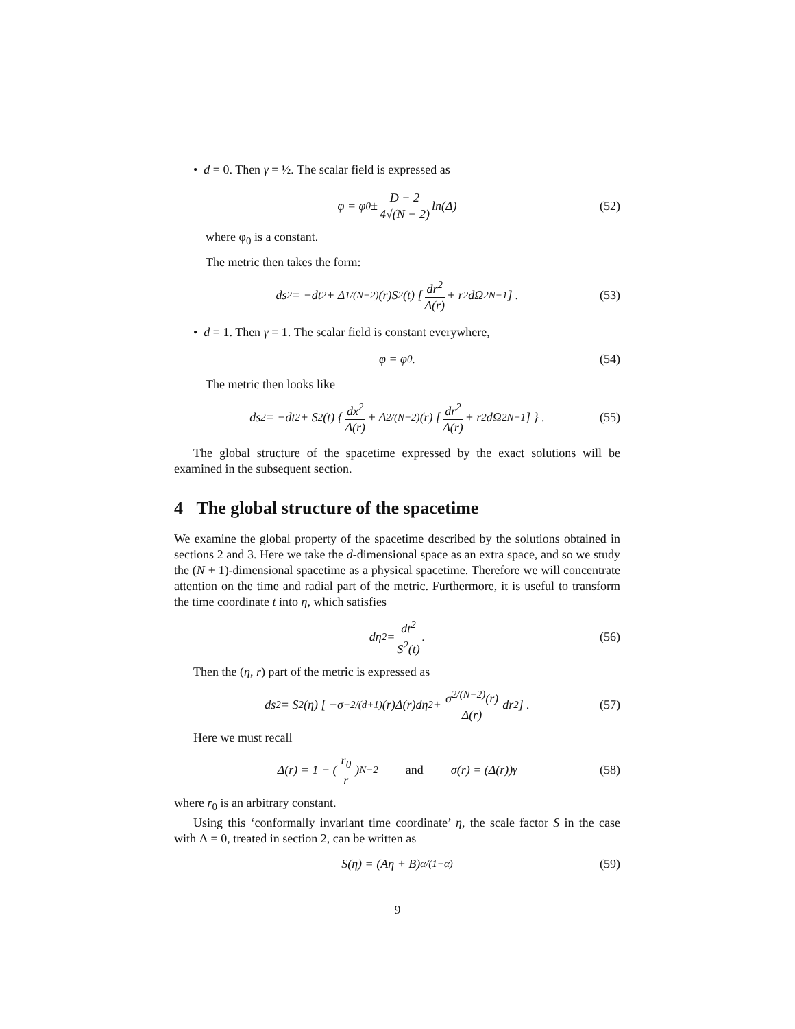• d = 0. Then γ = ½. The scalar field is expressed as
φ = φ<sub>0</sub> ± D − 2 4√(N − 2) ln(Δ) (52)
where φ<sub>0</sub> is a constant.
The metric then takes the form:
ds<sup>2</sup> = −dt<sup>2</sup> + Δ<sup>1/(N−2)</sup>(r)S<sup>2</sup>(t) [ dr<sup>2</sup> Δ(r) + r<sup>2</sup>dΩ<sup>2</sup><sub>N−1</sub> ] . (53)
• d = 1. Then γ = 1. The scalar field is constant everywhere,
φ = φ<sub>0</sub> . (54)
The metric then looks like
ds<sup>2</sup> = −dt<sup>2</sup> + S<sup>2</sup>(t) { dx<sup>2</sup> Δ(r) + Δ<sup>2/(N−2)</sup>(r) [ dr<sup>2</sup> Δ(r) + r<sup>2</sup>dΩ<sup>2</sup><sub>N−1</sub> ] } . (55)
The global structure of the spacetime expressed by the exact solutions will be examined in the subsequent section.
4 The global structure of the spacetime
We examine the global property of the spacetime described by the solutions obtained in sections 2 and 3. Here we take the d-dimensional space as an extra space, and so we study the (N + 1)-dimensional spacetime as a physical spacetime. Therefore we will concentrate attention on the time and radial part of the metric. Furthermore, it is useful to transform the time coordinate t into η, which satisfies
dη<sup>2</sup> = dt<sup>2</sup> S<sup>2</sup>(t) . (56)
Then the (η, r) part of the metric is expressed as
ds<sup>2</sup> = S<sup>2</sup>(η) [ −σ<sup>−2/(d+1)</sup>(r)Δ(r)dη<sup>2</sup> + σ<sup>2/(N−2)</sup>(r) Δ(r) dr<sup>2</sup> ] . (57)
Here we must recall
Δ(r) = 1 − (r<sub>0</sub> r)<sup>N−2</sup> and σ(r) = (Δ(r))<sup>γ</sup> (58)
where r<sub>0</sub> is an arbitrary constant.
Using this ‘conformally invariant time coordinate’ η, the scale factor S in the case with Λ = 0, treated in section 2, can be written as
S(η) = (Aη + B)<sup>α/(1−α)</sup> (59)
9